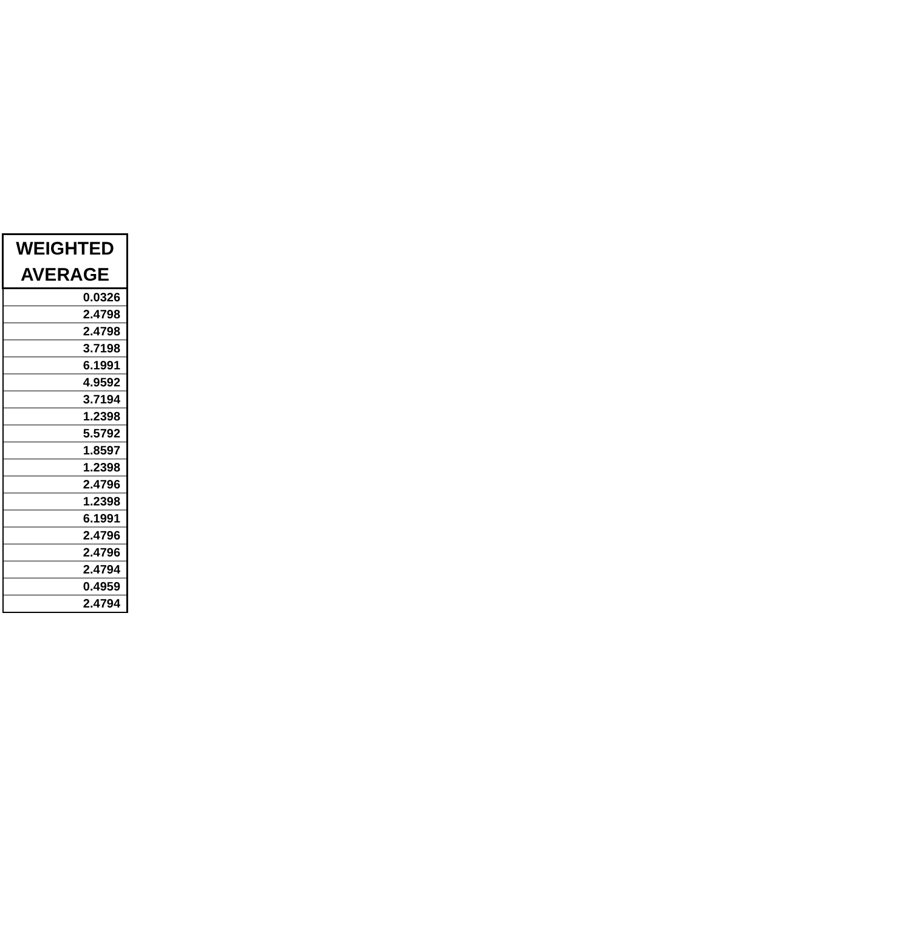| WEIGHTED AVERAGE |
| --- |
| 0.0326 |
| 2.4798 |
| 2.4798 |
| 3.7198 |
| 6.1991 |
| 4.9592 |
| 3.7194 |
| 1.2398 |
| 5.5792 |
| 1.8597 |
| 1.2398 |
| 2.4796 |
| 1.2398 |
| 6.1991 |
| 2.4796 |
| 2.4796 |
| 2.4794 |
| 0.4959 |
| 2.4794 |